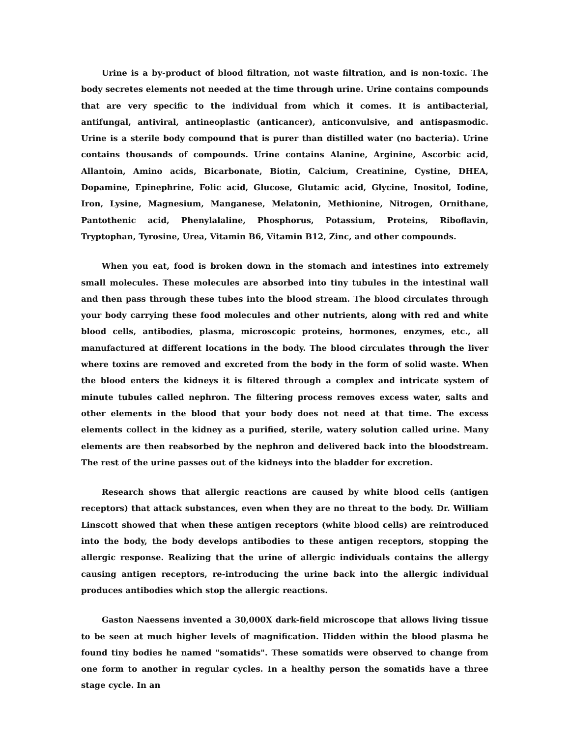Urine is a by-product of blood filtration, not waste filtration, and is non-toxic. The body secretes elements not needed at the time through urine. Urine contains compounds that are very specific to the individual from which it comes. It is antibacterial, antifungal, antiviral, antineoplastic (anticancer), anticonvulsive, and antispasmodic. Urine is a sterile body compound that is purer than distilled water (no bacteria). Urine contains thousands of compounds. Urine contains Alanine, Arginine, Ascorbic acid, Allantoin, Amino acids, Bicarbonate, Biotin, Calcium, Creatinine, Cystine, DHEA, Dopamine, Epinephrine, Folic acid, Glucose, Glutamic acid, Glycine, Inositol, Iodine, Iron, Lysine, Magnesium, Manganese, Melatonin, Methionine, Nitrogen, Ornithane, Pantothenic acid, Phenylalaline, Phosphorus, Potassium, Proteins, Riboflavin, Tryptophan, Tyrosine, Urea, Vitamin B6, Vitamin B12, Zinc, and other compounds.
When you eat, food is broken down in the stomach and intestines into extremely small molecules. These molecules are absorbed into tiny tubules in the intestinal wall and then pass through these tubes into the blood stream. The blood circulates through your body carrying these food molecules and other nutrients, along with red and white blood cells, antibodies, plasma, microscopic proteins, hormones, enzymes, etc., all manufactured at different locations in the body. The blood circulates through the liver where toxins are removed and excreted from the body in the form of solid waste. When the blood enters the kidneys it is filtered through a complex and intricate system of minute tubules called nephron. The filtering process removes excess water, salts and other elements in the blood that your body does not need at that time. The excess elements collect in the kidney as a purified, sterile, watery solution called urine. Many elements are then reabsorbed by the nephron and delivered back into the bloodstream. The rest of the urine passes out of the kidneys into the bladder for excretion.
Research shows that allergic reactions are caused by white blood cells (antigen receptors) that attack substances, even when they are no threat to the body. Dr. William Linscott showed that when these antigen receptors (white blood cells) are reintroduced into the body, the body develops antibodies to these antigen receptors, stopping the allergic response. Realizing that the urine of allergic individuals contains the allergy causing antigen receptors, re-introducing the urine back into the allergic individual produces antibodies which stop the allergic reactions.
Gaston Naessens invented a 30,000X dark-field microscope that allows living tissue to be seen at much higher levels of magnification. Hidden within the blood plasma he found tiny bodies he named "somatids". These somatids were observed to change from one form to another in regular cycles. In a healthy person the somatids have a three stage cycle. In an